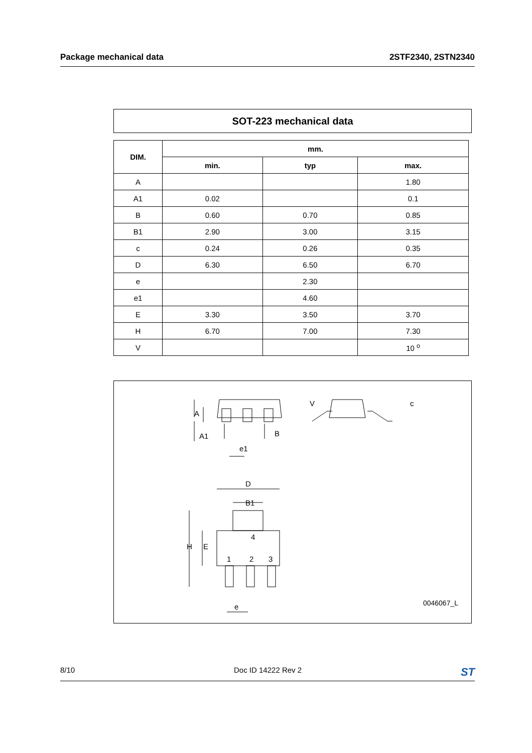Package mechanical data 2STF2340, 2STN2340
SOT-223 mechanical data
| DIM. | mm. | | |
| --- | --- | --- | --- |
| | min. | typ | max. |
| A | | | 1.80 |
| A1 | 0.02 | | 0.1 |
| B | 0.60 | 0.70 | 0.85 |
| B1 | 2.90 | 3.00 | 3.15 |
| c | 0.24 | 0.26 | 0.35 |
| D | 6.30 | 6.50 | 6.70 |
| e | | 2.30 | |
| e1 | | 4.60 | |
| E | 3.30 | 3.50 | 3.70 |
| H | 6.70 | 7.00 | 7.30 |
| V | | | 10 <sup>o</sup> |
A
A1
B
e1
c
V
D
B1
H
E
4
1
2
3
e
0046067_L
8/10 Doc ID 14222 Rev 2 ST